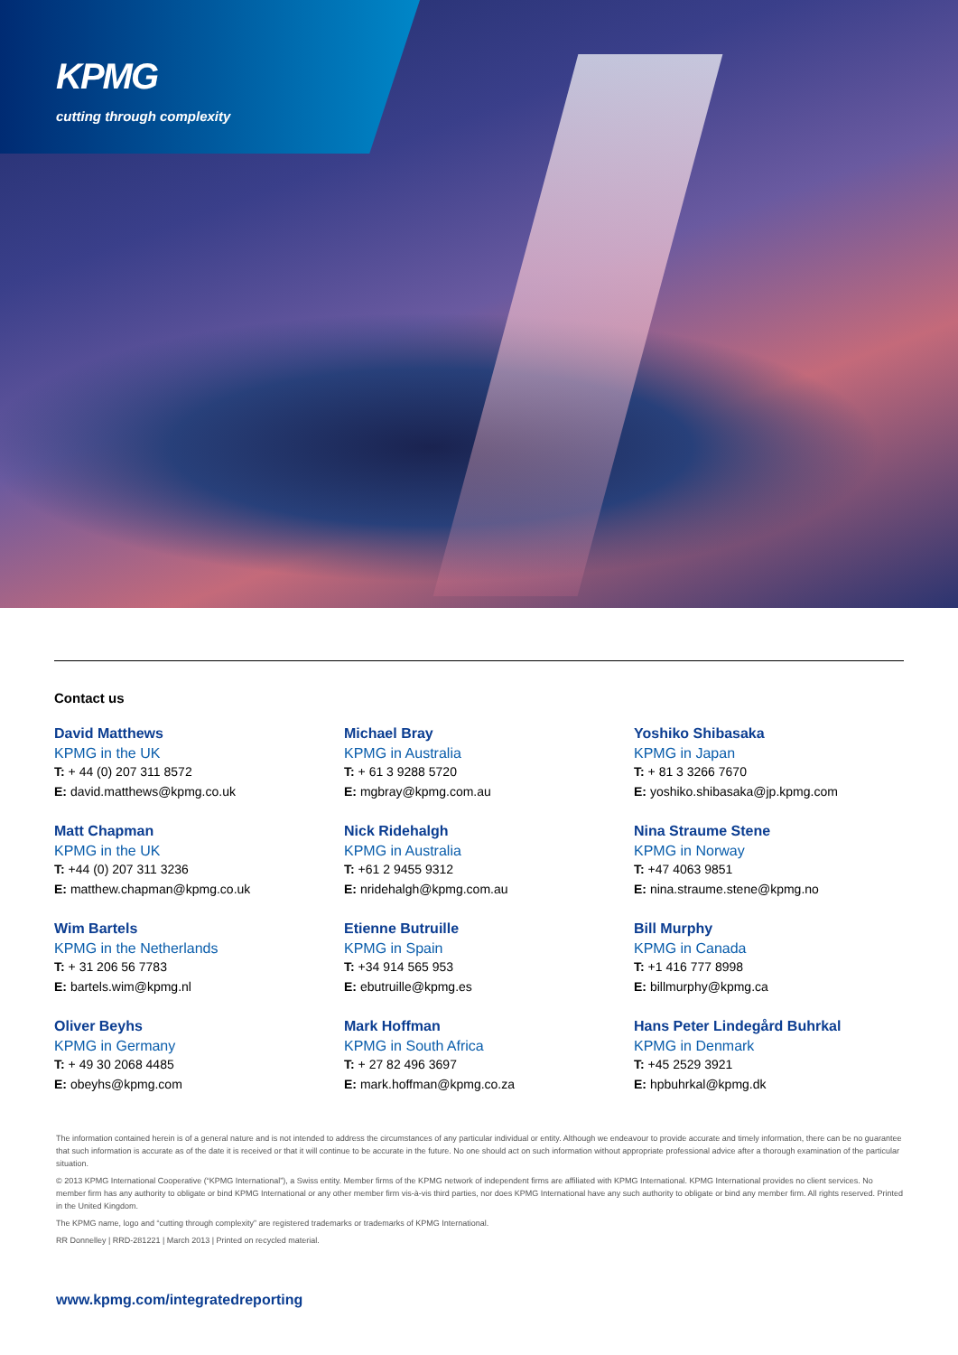KPMG
cutting through complexity
Contact us
David Matthews
KPMG in the UK
T: + 44 (0) 207 311 8572
E: david.matthews@kpmg.co.uk
Matt Chapman
KPMG in the UK
T: +44 (0) 207 311 3236
E: matthew.chapman@kpmg.co.uk
Wim Bartels
KPMG in the Netherlands
T: + 31 206 56 7783
E: bartels.wim@kpmg.nl
Oliver Beyhs
KPMG in Germany
T: + 49 30 2068 4485
E: obeyhs@kpmg.com
Michael Bray
KPMG in Australia
T: + 61 3 9288 5720
E: mgbray@kpmg.com.au
Nick Ridehalgh
KPMG in Australia
T: +61 2 9455 9312
E: nridehalgh@kpmg.com.au
Etienne Butruille
KPMG in Spain
T: +34 914 565 953
E: ebutruille@kpmg.es
Mark Hoffman
KPMG in South Africa
T: + 27 82 496 3697
E: mark.hoffman@kpmg.co.za
Yoshiko Shibasaka
KPMG in Japan
T: + 81 3 3266 7670
E: yoshiko.shibasaka@jp.kpmg.com
Nina Straume Stene
KPMG in Norway
T: +47 4063 9851
E: nina.straume.stene@kpmg.no
Bill Murphy
KPMG in Canada
T: +1 416 777 8998
E: billmurphy@kpmg.ca
Hans Peter Lindegård Buhrkal
KPMG in Denmark
T: +45 2529 3921
E: hpbuhrkal@kpmg.dk
The information contained herein is of a general nature and is not intended to address the circumstances of any particular individual or entity. Although we endeavour to provide accurate and timely information, there can be no guarantee that such information is accurate as of the date it is received or that it will continue to be accurate in the future. No one should act on such information without appropriate professional advice after a thorough examination of the particular situation.
© 2013 KPMG International Cooperative (“KPMG International”), a Swiss entity. Member firms of the KPMG network of independent firms are affiliated with KPMG International. KPMG International provides no client services. No member firm has any authority to obligate or bind KPMG International or any other member firm vis-à-vis third parties, nor does KPMG International have any such authority to obligate or bind any member firm. All rights reserved. Printed in the United Kingdom.
The KPMG name, logo and “cutting through complexity” are registered trademarks or trademarks of KPMG International.
RR Donnelley | RRD-281221 | March 2013 | Printed on recycled material.
www.kpmg.com/integratedreporting